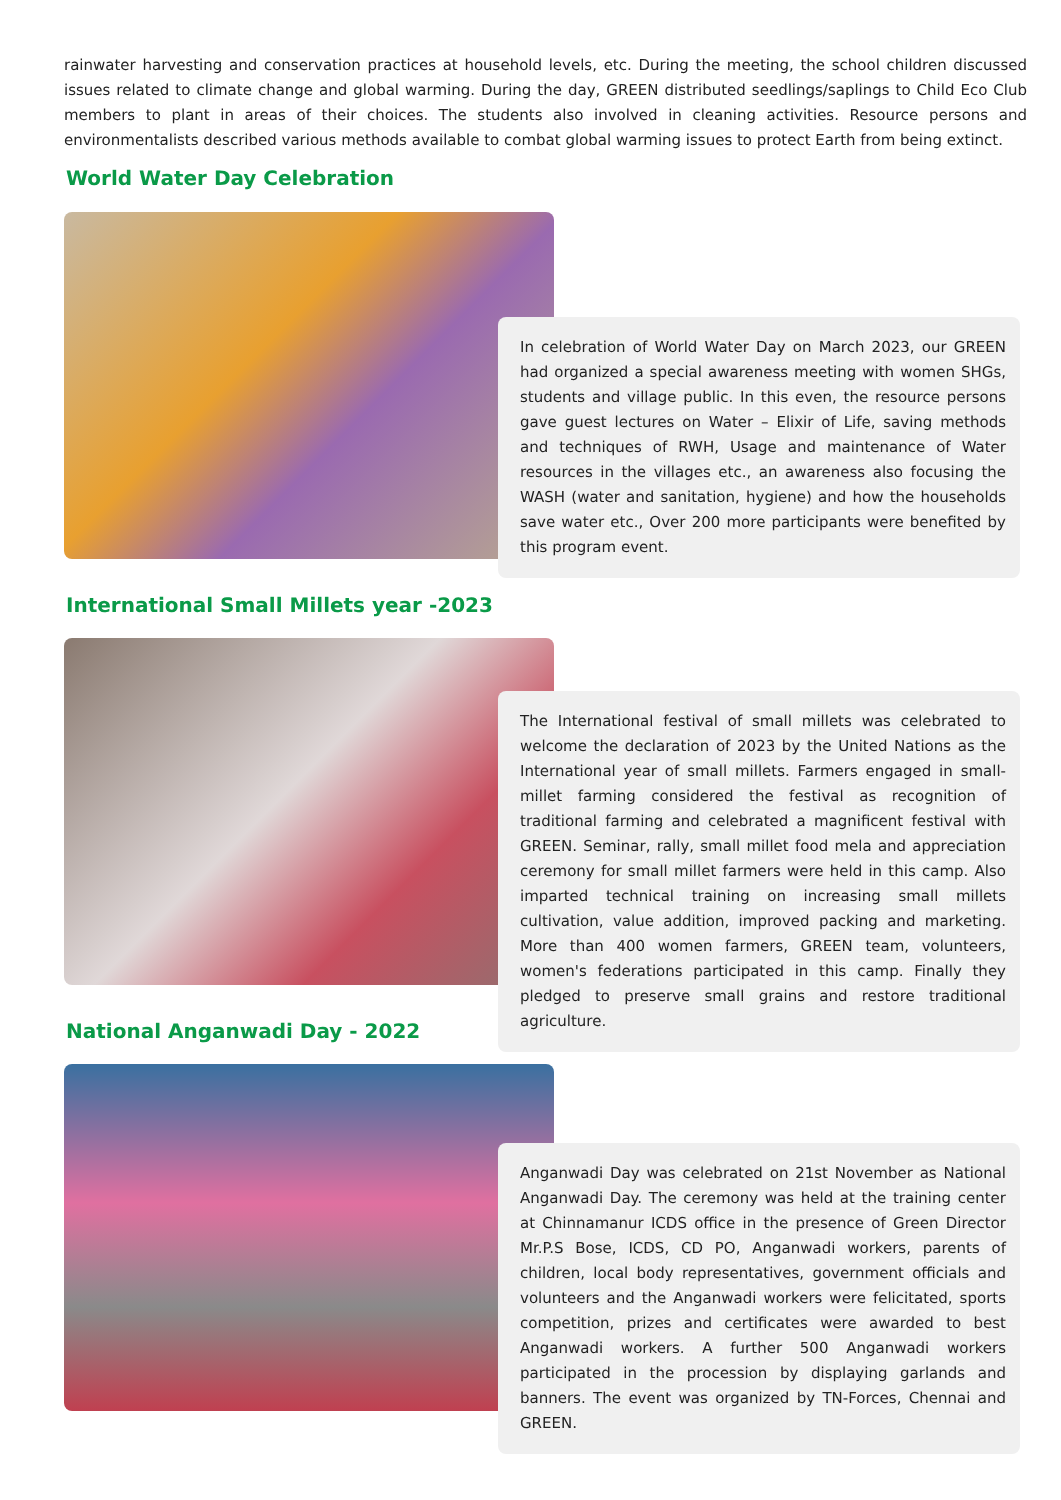rainwater harvesting and conservation practices at household levels, etc. During the meeting, the school children discussed issues related to climate change and global warming. During the day, GREEN distributed seedlings/saplings to Child Eco Club members to plant in areas of their choices. The students also involved in cleaning activities. Resource persons and environmentalists described various methods available to combat global warming issues to protect Earth from being extinct.
World Water Day Celebration
In celebration of World Water Day on March 2023, our GREEN had organized a special awareness meeting with women SHGs, students and village public. In this even, the resource persons gave guest lectures on Water – Elixir of Life, saving methods and techniques of RWH, Usage and maintenance of Water resources in the villages etc., an awareness also focusing the WASH (water and sanitation, hygiene) and how the households save water etc., Over 200 more participants were benefited by this program event.
International Small Millets year -2023
The International festival of small millets was celebrated to welcome the declaration of 2023 by the United Nations as the International year of small millets. Farmers engaged in small-millet farming considered the festival as recognition of traditional farming and celebrated a magnificent festival with GREEN. Seminar, rally, small millet food mela and appreciation ceremony for small millet farmers were held in this camp. Also imparted technical training on increasing small millets cultivation, value addition, improved packing and marketing. More than 400 women farmers, GREEN team, volunteers, women's federations participated in this camp. Finally they pledged to preserve small grains and restore traditional agriculture.
National Anganwadi Day - 2022
Anganwadi Day was celebrated on 21st November as National Anganwadi Day. The ceremony was held at the training center at Chinnamanur ICDS office in the presence of Green Director Mr.P.S Bose, ICDS, CD PO, Anganwadi workers, parents of children, local body representatives, government officials and volunteers and the Anganwadi workers were felicitated, sports competition, prizes and certificates were awarded to best Anganwadi workers. A further 500 Anganwadi workers participated in the procession by displaying garlands and banners. The event was organized by TN-Forces, Chennai and GREEN.